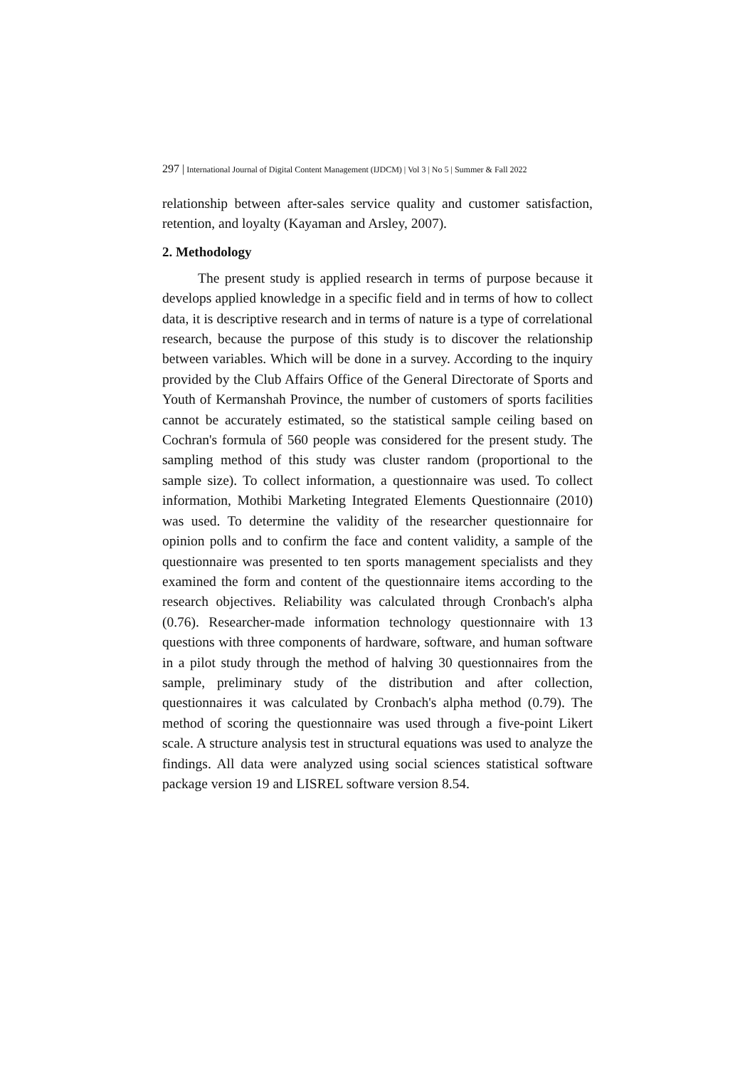297 | International Journal of Digital Content Management (IJDCM) | Vol 3 | No 5 | Summer & Fall 2022
relationship between after-sales service quality and customer satisfaction, retention, and loyalty (Kayaman and Arsley, 2007).
2. Methodology
The present study is applied research in terms of purpose because it develops applied knowledge in a specific field and in terms of how to collect data, it is descriptive research and in terms of nature is a type of correlational research, because the purpose of this study is to discover the relationship between variables. Which will be done in a survey. According to the inquiry provided by the Club Affairs Office of the General Directorate of Sports and Youth of Kermanshah Province, the number of customers of sports facilities cannot be accurately estimated, so the statistical sample ceiling based on Cochran's formula of 560 people was considered for the present study. The sampling method of this study was cluster random (proportional to the sample size). To collect information, a questionnaire was used. To collect information, Mothibi Marketing Integrated Elements Questionnaire (2010) was used. To determine the validity of the researcher questionnaire for opinion polls and to confirm the face and content validity, a sample of the questionnaire was presented to ten sports management specialists and they examined the form and content of the questionnaire items according to the research objectives. Reliability was calculated through Cronbach's alpha (0.76). Researcher-made information technology questionnaire with 13 questions with three components of hardware, software, and human software in a pilot study through the method of halving 30 questionnaires from the sample, preliminary study of the distribution and after collection, questionnaires it was calculated by Cronbach's alpha method (0.79). The method of scoring the questionnaire was used through a five-point Likert scale. A structure analysis test in structural equations was used to analyze the findings. All data were analyzed using social sciences statistical software package version 19 and LISREL software version 8.54.